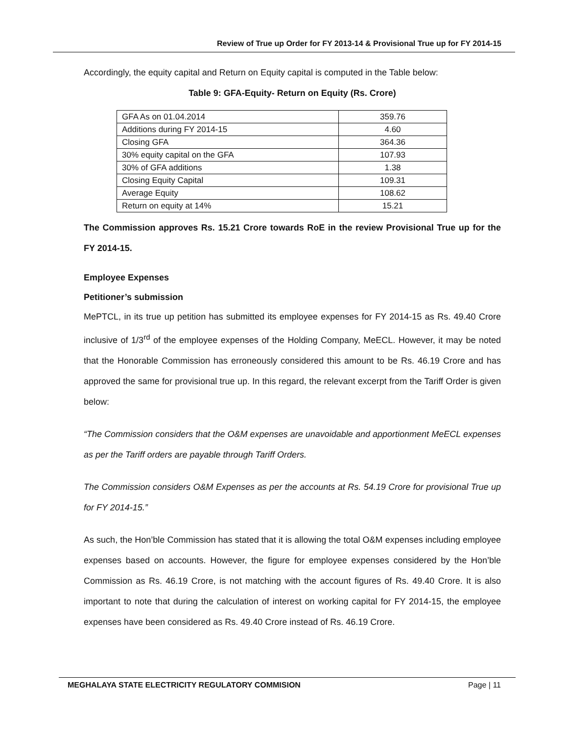Review of True up Order for FY 2013-14 & Provisional True up for FY 2014-15
Accordingly, the equity capital and Return on Equity capital is computed in the Table below:
Table 9: GFA-Equity- Return on Equity (Rs. Crore)
| GFA As on 01.04.2014 | 359.76 |
| Additions during FY 2014-15 | 4.60 |
| Closing GFA | 364.36 |
| 30% equity capital on the GFA | 107.93 |
| 30% of GFA additions | 1.38 |
| Closing Equity Capital | 109.31 |
| Average Equity | 108.62 |
| Return on equity at 14% | 15.21 |
The Commission approves Rs. 15.21 Crore towards RoE in the review Provisional True up for the FY 2014-15.
Employee Expenses
Petitioner’s submission
MePTCL, in its true up petition has submitted its employee expenses for FY 2014-15 as Rs. 49.40 Crore inclusive of 1/3<sup>rd</sup> of the employee expenses of the Holding Company, MeECL. However, it may be noted that the Honorable Commission has erroneously considered this amount to be Rs. 46.19 Crore and has approved the same for provisional true up. In this regard, the relevant excerpt from the Tariff Order is given below:
“The Commission considers that the O&M expenses are unavoidable and apportionment MeECL expenses as per the Tariff orders are payable through Tariff Orders.
The Commission considers O&M Expenses as per the accounts at Rs. 54.19 Crore for provisional True up for FY 2014-15.”
As such, the Hon’ble Commission has stated that it is allowing the total O&M expenses including employee expenses based on accounts. However, the figure for employee expenses considered by the Hon’ble Commission as Rs. 46.19 Crore, is not matching with the account figures of Rs. 49.40 Crore. It is also important to note that during the calculation of interest on working capital for FY 2014-15, the employee expenses have been considered as Rs. 49.40 Crore instead of Rs. 46.19 Crore.
MEGHALAYA STATE ELECTRICITY REGULATORY COMMISION Page | 11